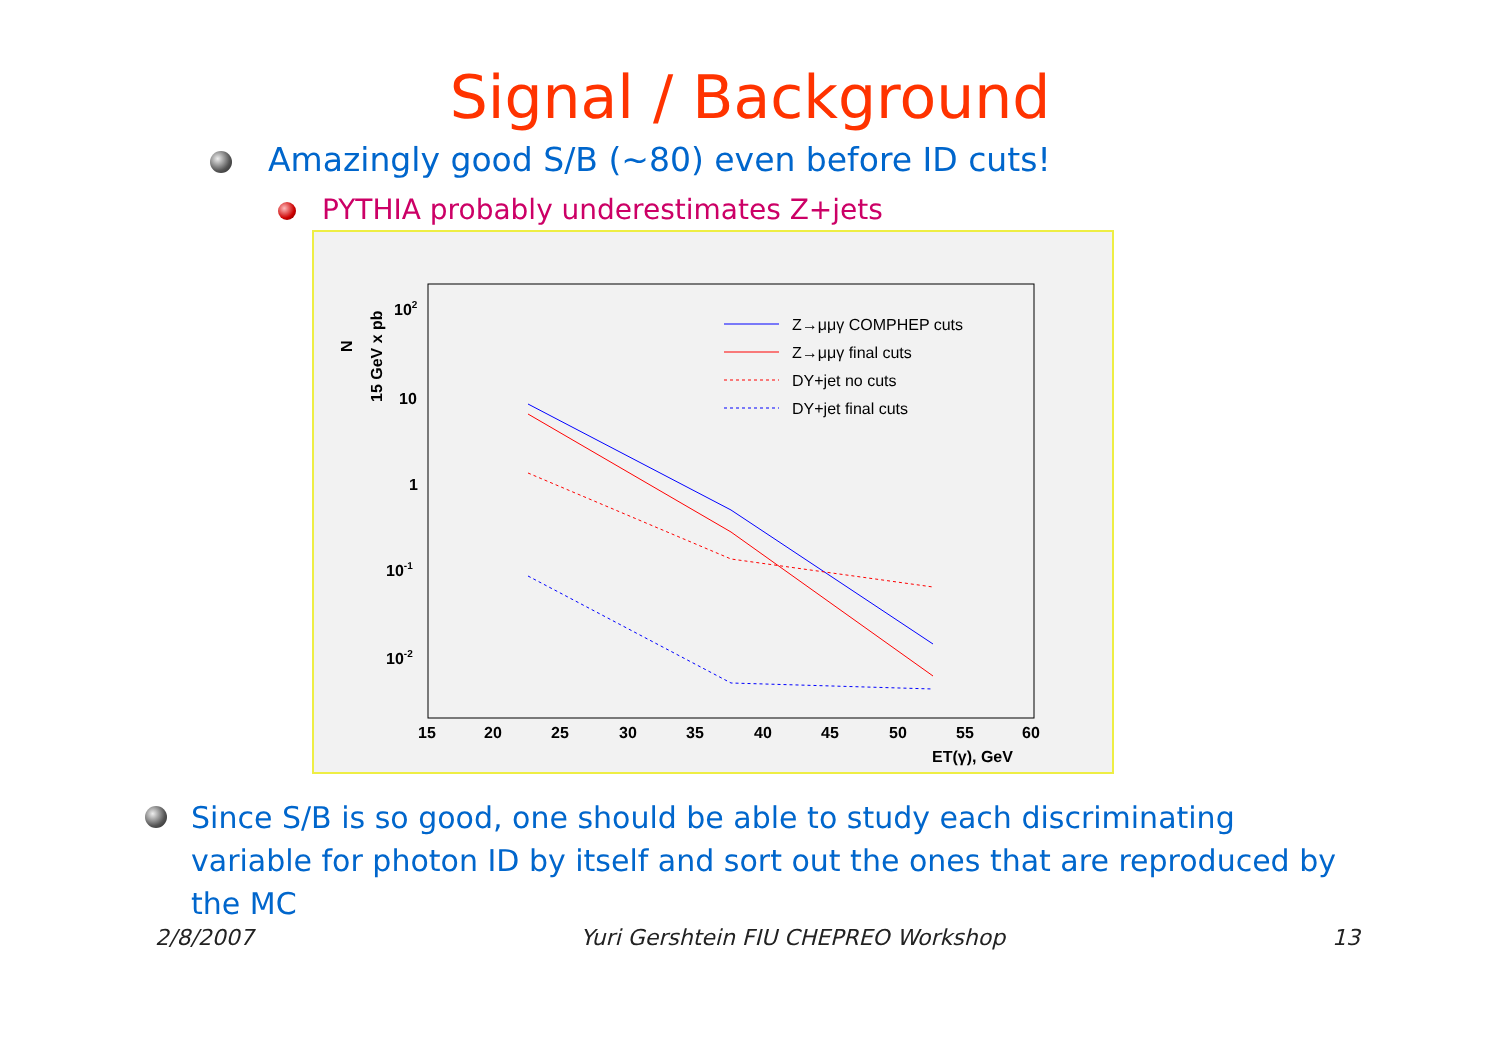Signal / Background
Amazingly good S/B (~80) even before ID cuts!
PYTHIA probably underestimates Z+jets
102
10
1
10-1
10-2
15
20
25
30
35
40
45
50
55
60
ET(γ), GeV
15 GeV x pb
N
Z→μμγ COMPHEP cuts
Z→μμγ final cuts
DY+jet no cuts
DY+jet final cuts
Since S/B is so good, one should be able to study each discriminating variable for photon ID by itself and sort out the ones that are reproduced by the MC
2/8/2007 Yuri Gershtein FIU CHEPREO Workshop 13